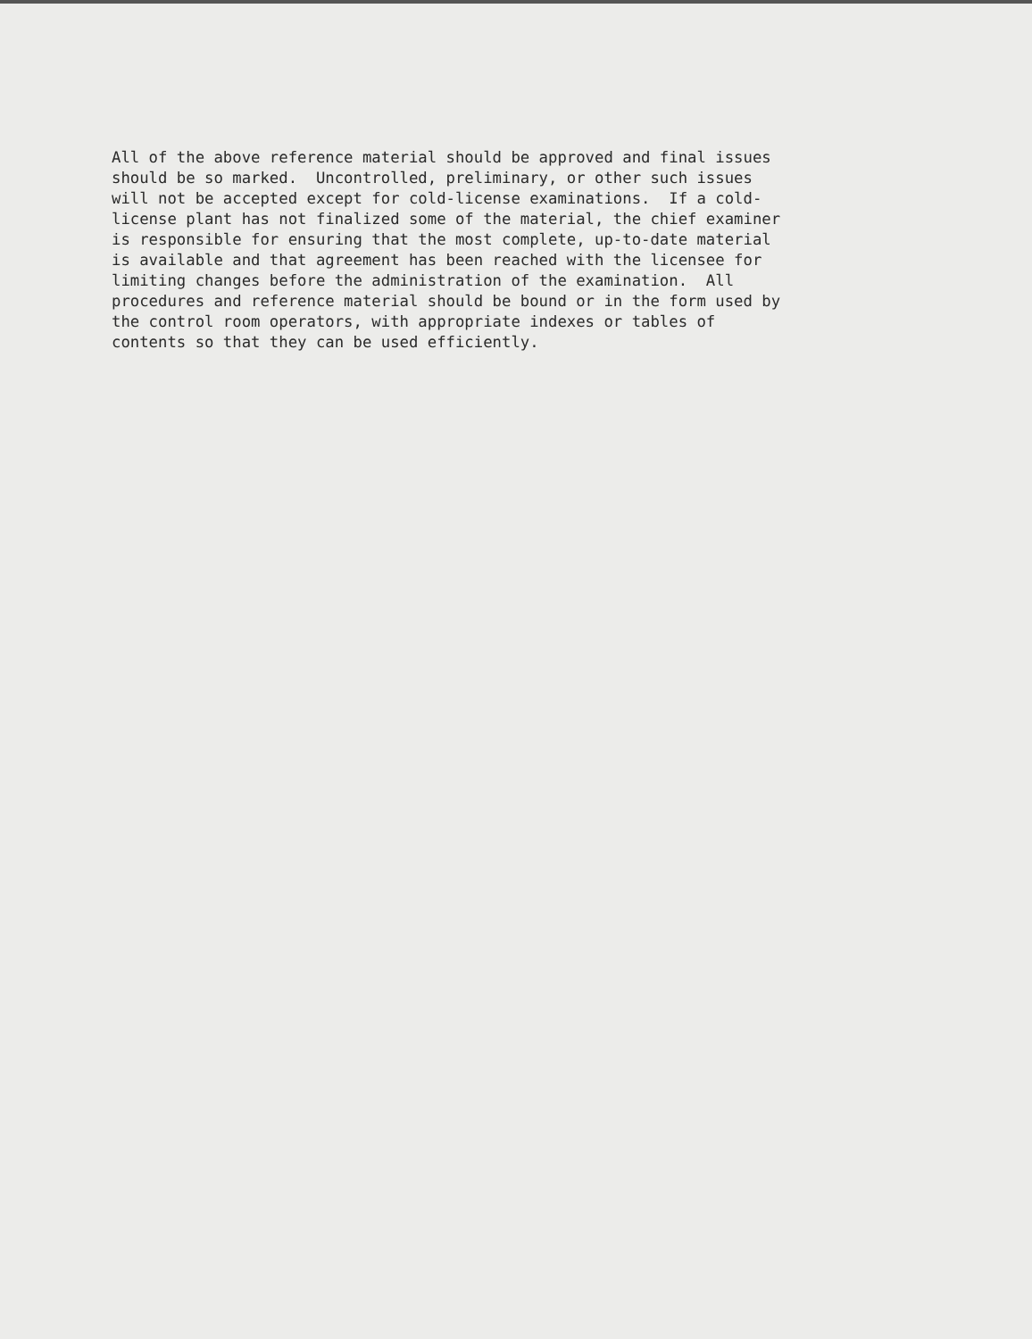All of the above reference material should be approved and final issues should be so marked. Uncontrolled, preliminary, or other such issues will not be accepted except for cold-license examinations. If a cold- license plant has not finalized some of the material, the chief examiner is responsible for ensuring that the most complete, up-to-date material is available and that agreement has been reached with the licensee for limiting changes before the administration of the examination. All procedures and reference material should be bound or in the form used by the control room operators, with appropriate indexes or tables of contents so that they can be used efficiently.